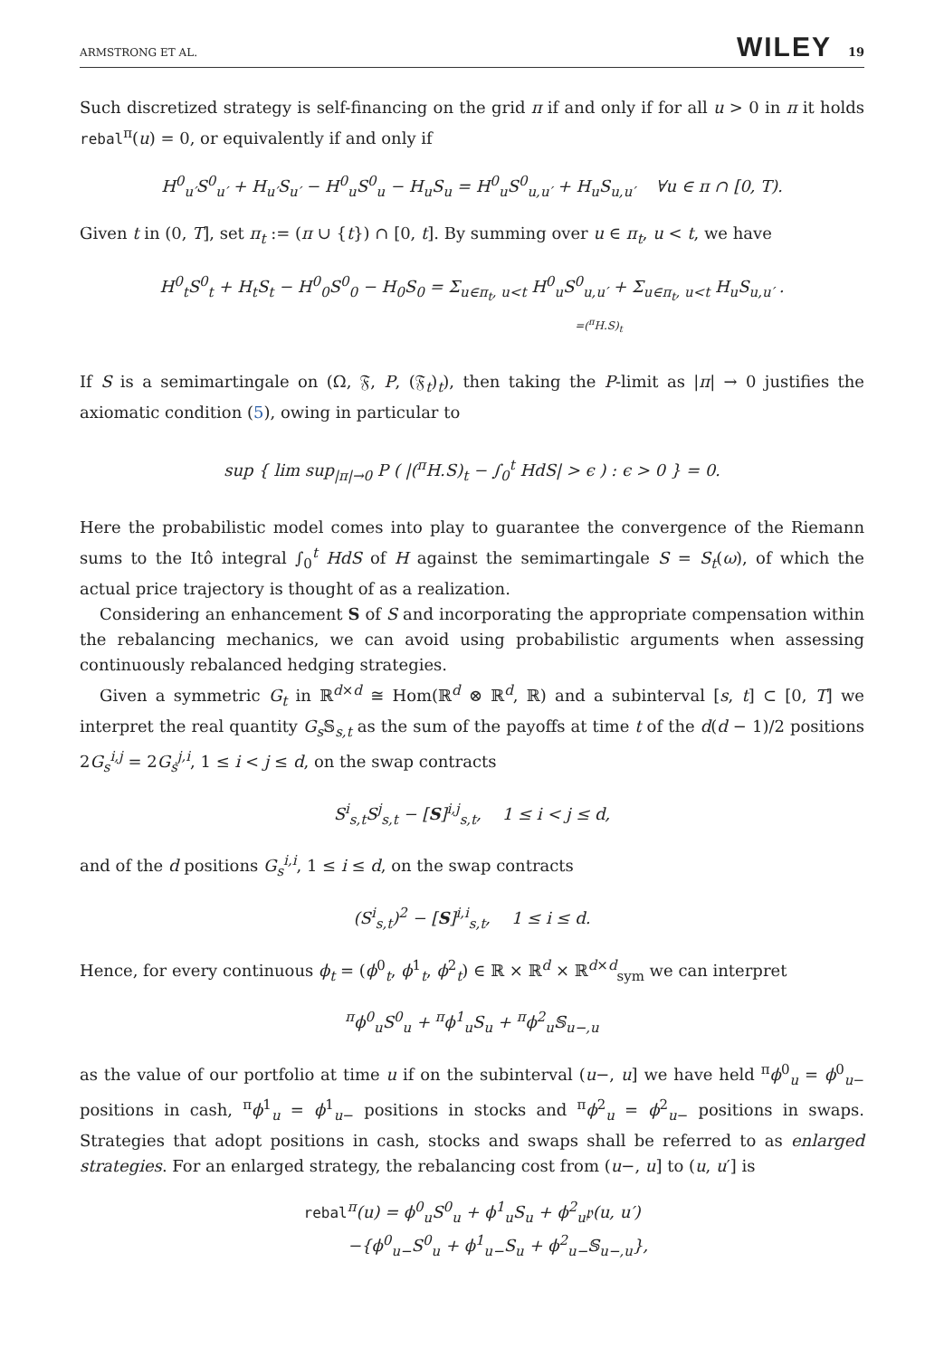ARMSTRONG ET AL. WILEY 19
Such discretized strategy is self-financing on the grid π if and only if for all u > 0 in π it holds rebal<sup>π</sup>(u) = 0, or equivalently if and only if
H<sup>0</sup><sub>u′</sub>S<sup>0</sup><sub>u′</sub> + H<sub>u′</sub>S<sub>u′</sub> − H<sup>0</sup><sub>u</sub>S<sup>0</sup><sub>u</sub> − H<sub>u</sub>S<sub>u</sub> = H<sup>0</sup><sub>u</sub>S<sup>0</sup><sub>u,u′</sub> + H<sub>u</sub>S<sub>u,u′</sub> ∀u ∈ π ∩ [0, T).
Given t in (0, T], set π<sub>t</sub> := (π ∪ {t}) ∩ [0, t]. By summing over u ∈ π<sub>t</sub>, u < t, we have
H<sup>0</sup><sub>t</sub>S<sup>0</sup><sub>t</sub> + H<sub>t</sub>S<sub>t</sub> − H<sup>0</sup><sub>0</sub>S<sup>0</sup><sub>0</sub> − H<sub>0</sub>S<sub>0</sub> = Σ<sub>u∈π<sub>t</sub>, u<t</sub> H<sup>0</sup><sub>u</sub>S<sup>0</sup><sub>u,u′</sub> + Σ<sub>u∈π<sub>t</sub>, u<t</sub> H<sub>u</sub>S<sub>u,u′</sub> .
=(<sup>π</sup>H.S)<sub>t</sub>
If S is a semimartingale on (Ω, 𝔉, P, (𝔉<sub>t</sub>)<sub>t</sub>), then taking the P-limit as |π| → 0 justifies the axiomatic condition (5), owing in particular to
sup { lim sup<sub>|π|→0</sub> P ( |(<sup>π</sup>H.S)<sub>t</sub> − ∫<sub>0</sub><sup>t</sup> HdS| > ϵ ) : ϵ > 0 } = 0.
Here the probabilistic model comes into play to guarantee the convergence of the Riemann sums to the Itô integral ∫<sub>0</sub><sup>t</sup> HdS of H against the semimartingale S = S<sub>t</sub>(ω), of which the actual price trajectory is thought of as a realization.
Considering an enhancement S of S and incorporating the appropriate compensation within the rebalancing mechanics, we can avoid using probabilistic arguments when assessing continuously rebalanced hedging strategies.
Given a symmetric G<sub>t</sub> in ℝ<sup>d×d</sup> ≅ Hom(ℝ<sup>d</sup> ⊗ ℝ<sup>d</sup>, ℝ) and a subinterval [s, t] ⊂ [0, T] we interpret the real quantity G<sub>s</sub> 𝕊<sub>s,t</sub> as the sum of the payoffs at time t of the d(d − 1)/2 positions 2G<sub>s</sub><sup>i,j</sup> = 2G<sub>s</sub><sup>j,i</sup>, 1 ≤ i < j ≤ d, on the swap contracts
S<sup>i</sup><sub>s,t</sub>S<sup>j</sup><sub>s,t</sub> − [S]<sup>i,j</sup><sub>s,t</sub>, 1 ≤ i < j ≤ d,
and of the d positions G<sub>s</sub><sup>i,i</sup>, 1 ≤ i ≤ d, on the swap contracts
(S<sup>i</sup><sub>s,t</sub>)<sup>2</sup> − [S]<sup>i,i</sup><sub>s,t</sub>, 1 ≤ i ≤ d.
Hence, for every continuous ϕ<sub>t</sub> = (ϕ<sup>0</sup><sub>t</sub>, ϕ<sup>1</sup><sub>t</sub>, ϕ<sup>2</sup><sub>t</sub>) ∈ ℝ × ℝ<sup>d</sup> × ℝ<sup>d×d</sup><sub>sym</sub> we can interpret
<sup>π</sup>ϕ<sup>0</sup><sub>u</sub>S<sup>0</sup><sub>u</sub> + <sup>π</sup>ϕ<sup>1</sup><sub>u</sub>S<sub>u</sub> + <sup>π</sup>ϕ<sup>2</sup><sub>u</sub>𝕊<sub>u−,u</sub>
as the value of our portfolio at time u if on the subinterval (u−, u] we have held <sup>π</sup>ϕ<sup>0</sup><sub>u</sub> = ϕ<sup>0</sup><sub>u−</sub> positions in cash, <sup>π</sup>ϕ<sup>1</sup><sub>u</sub> = ϕ<sup>1</sup><sub>u−</sub> positions in stocks and <sup>π</sup>ϕ<sup>2</sup><sub>u</sub> = ϕ<sup>2</sup><sub>u−</sub> positions in swaps. Strategies that adopt positions in cash, stocks and swaps shall be referred to as enlarged strategies. For an enlarged strategy, the rebalancing cost from (u−, u] to (u, u′] is
rebal<sup>π</sup>(u) = ϕ<sup>0</sup><sub>u</sub>S<sup>0</sup><sub>u</sub> + ϕ<sup>1</sup><sub>u</sub>S<sub>u</sub> + ϕ<sup>2</sup><sub>u</sub>𝔭(u, u′)
−{ϕ<sup>0</sup><sub>u−</sub>S<sup>0</sup><sub>u</sub> + ϕ<sup>1</sup><sub>u−</sub>S<sub>u</sub> + ϕ<sup>2</sup><sub>u−</sub>𝕊<sub>u−,u</sub>},